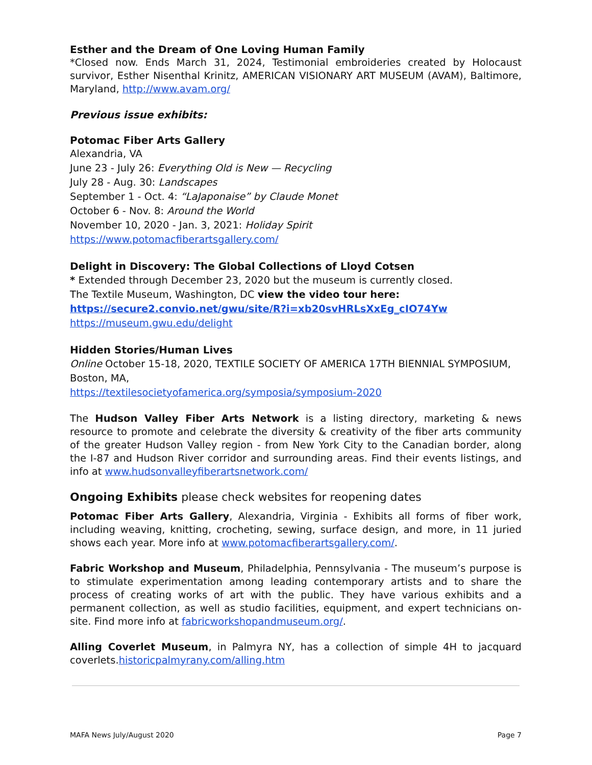Esther and the Dream of One Loving Human Family
*Closed now. Ends March 31, 2024, Testimonial embroideries created by Holocaust survivor, Esther Nisenthal Krinitz, AMERICAN VISIONARY ART MUSEUM (AVAM), Baltimore, Maryland, http://www.avam.org/
Previous issue exhibits:
Potomac Fiber Arts Gallery
Alexandria, VA
June 23 - July 26: Everything Old is New — Recycling
July 28 - Aug. 30: Landscapes
September 1 - Oct. 4: “LaJaponaise” by Claude Monet
October 6 - Nov. 8: Around the World
November 10, 2020 - Jan. 3, 2021: Holiday Spirit
https://www.potomacfiberartsgallery.com/
Delight in Discovery: The Global Collections of Lloyd Cotsen
* Extended through December 23, 2020 but the museum is currently closed.
The Textile Museum, Washington, DC view the video tour here:
https://secure2.convio.net/gwu/site/R?i=xb20svHRLsXxEg_cIO74Yw
https://museum.gwu.edu/delight
Hidden Stories/Human Lives
Online October 15-18, 2020, TEXTILE SOCIETY OF AMERICA 17TH BIENNIAL SYMPOSIUM, Boston, MA,
https://textilesocietyofamerica.org/symposia/symposium-2020
The Hudson Valley Fiber Arts Network is a listing directory, marketing & news resource to promote and celebrate the diversity & creativity of the fiber arts community of the greater Hudson Valley region - from New York City to the Canadian border, along the I-87 and Hudson River corridor and surrounding areas. Find their events listings, and info at www.hudsonvalleyfiberartsnetwork.com/
Ongoing Exhibits please check websites for reopening dates
Potomac Fiber Arts Gallery, Alexandria, Virginia - Exhibits all forms of fiber work, including weaving, knitting, crocheting, sewing, surface design, and more, in 11 juried shows each year. More info at www.potomacfiberartsgallery.com/.
Fabric Workshop and Museum, Philadelphia, Pennsylvania - The museum’s purpose is to stimulate experimentation among leading contemporary artists and to share the process of creating works of art with the public. They have various exhibits and a permanent collection, as well as studio facilities, equipment, and expert technicians on-site. Find more info at fabricworkshopandmuseum.org/.
Alling Coverlet Museum, in Palmyra NY, has a collection of simple 4H to jacquard coverlets.historicpalmyrany.com/alling.htm
MAFA News July/August 2020 Page 7